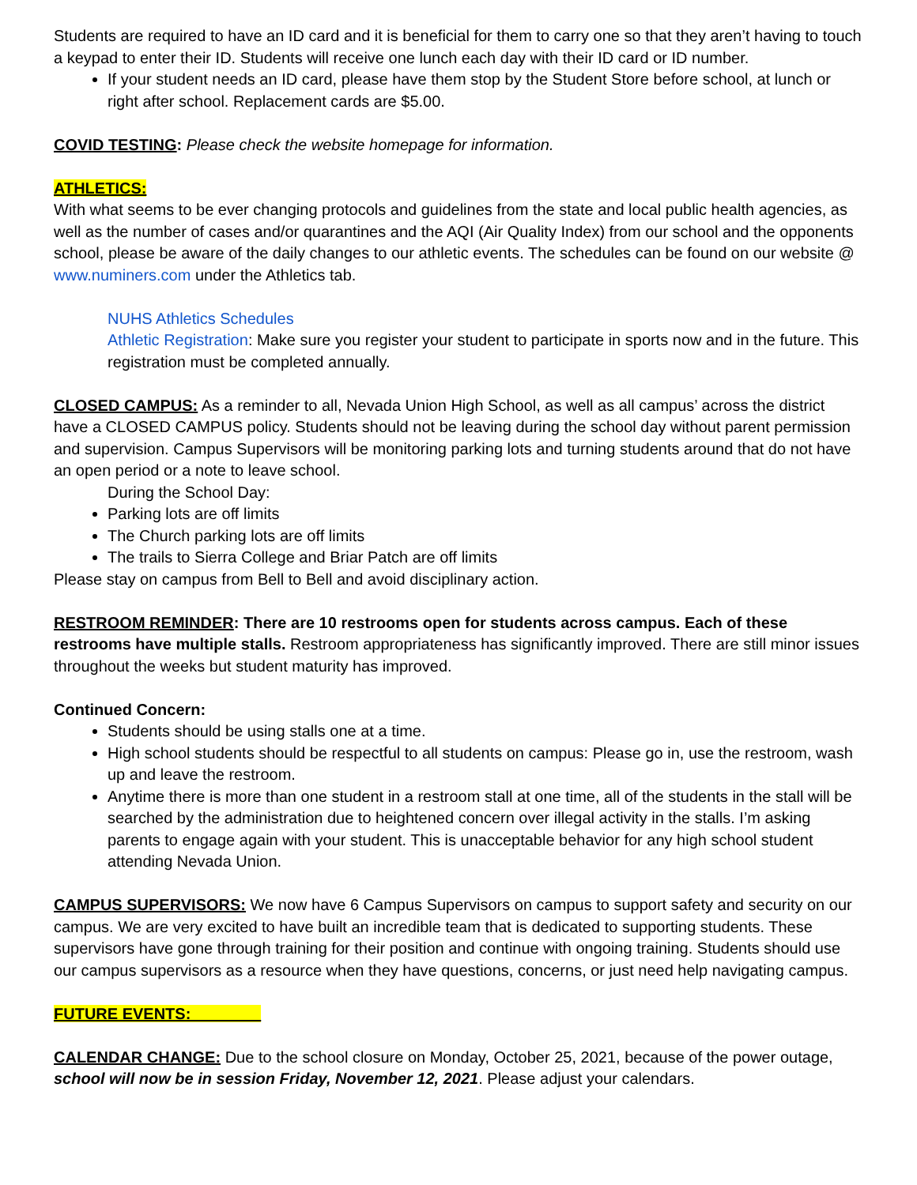Students are required to have an ID card and it is beneficial for them to carry one so that they aren’t having to touch a keypad to enter their ID. Students will receive one lunch each day with their ID card or ID number.
If your student needs an ID card, please have them stop by the Student Store before school, at lunch or right after school. Replacement cards are $5.00.
COVID TESTING: Please check the website homepage for information.
ATHLETICS:
With what seems to be ever changing protocols and guidelines from the state and local public health agencies, as well as the number of cases and/or quarantines and the AQI (Air Quality Index) from our school and the opponents school, please be aware of the daily changes to our athletic events. The schedules can be found on our website @ www.numiners.com under the Athletics tab.
NUHS Athletics Schedules
Athletic Registration: Make sure you register your student to participate in sports now and in the future. This registration must be completed annually.
CLOSED CAMPUS: As a reminder to all, Nevada Union High School, as well as all campus’ across the district have a CLOSED CAMPUS policy. Students should not be leaving during the school day without parent permission and supervision. Campus Supervisors will be monitoring parking lots and turning students around that do not have an open period or a note to leave school.
During the School Day:
Parking lots are off limits
The Church parking lots are off limits
The trails to Sierra College and Briar Patch are off limits
Please stay on campus from Bell to Bell and avoid disciplinary action.
RESTROOM REMINDER: There are 10 restrooms open for students across campus. Each of these restrooms have multiple stalls. Restroom appropriateness has significantly improved. There are still minor issues throughout the weeks but student maturity has improved.
Continued Concern:
Students should be using stalls one at a time.
High school students should be respectful to all students on campus: Please go in, use the restroom, wash up and leave the restroom.
Anytime there is more than one student in a restroom stall at one time, all of the students in the stall will be searched by the administration due to heightened concern over illegal activity in the stalls. I’m asking parents to engage again with your student. This is unacceptable behavior for any high school student attending Nevada Union.
CAMPUS SUPERVISORS: We now have 6 Campus Supervisors on campus to support safety and security on our campus. We are very excited to have built an incredible team that is dedicated to supporting students. These supervisors have gone through training for their position and continue with ongoing training. Students should use our campus supervisors as a resource when they have questions, concerns, or just need help navigating campus.
FUTURE EVENTS:
CALENDAR CHANGE: Due to the school closure on Monday, October 25, 2021, because of the power outage, school will now be in session Friday, November 12, 2021. Please adjust your calendars.